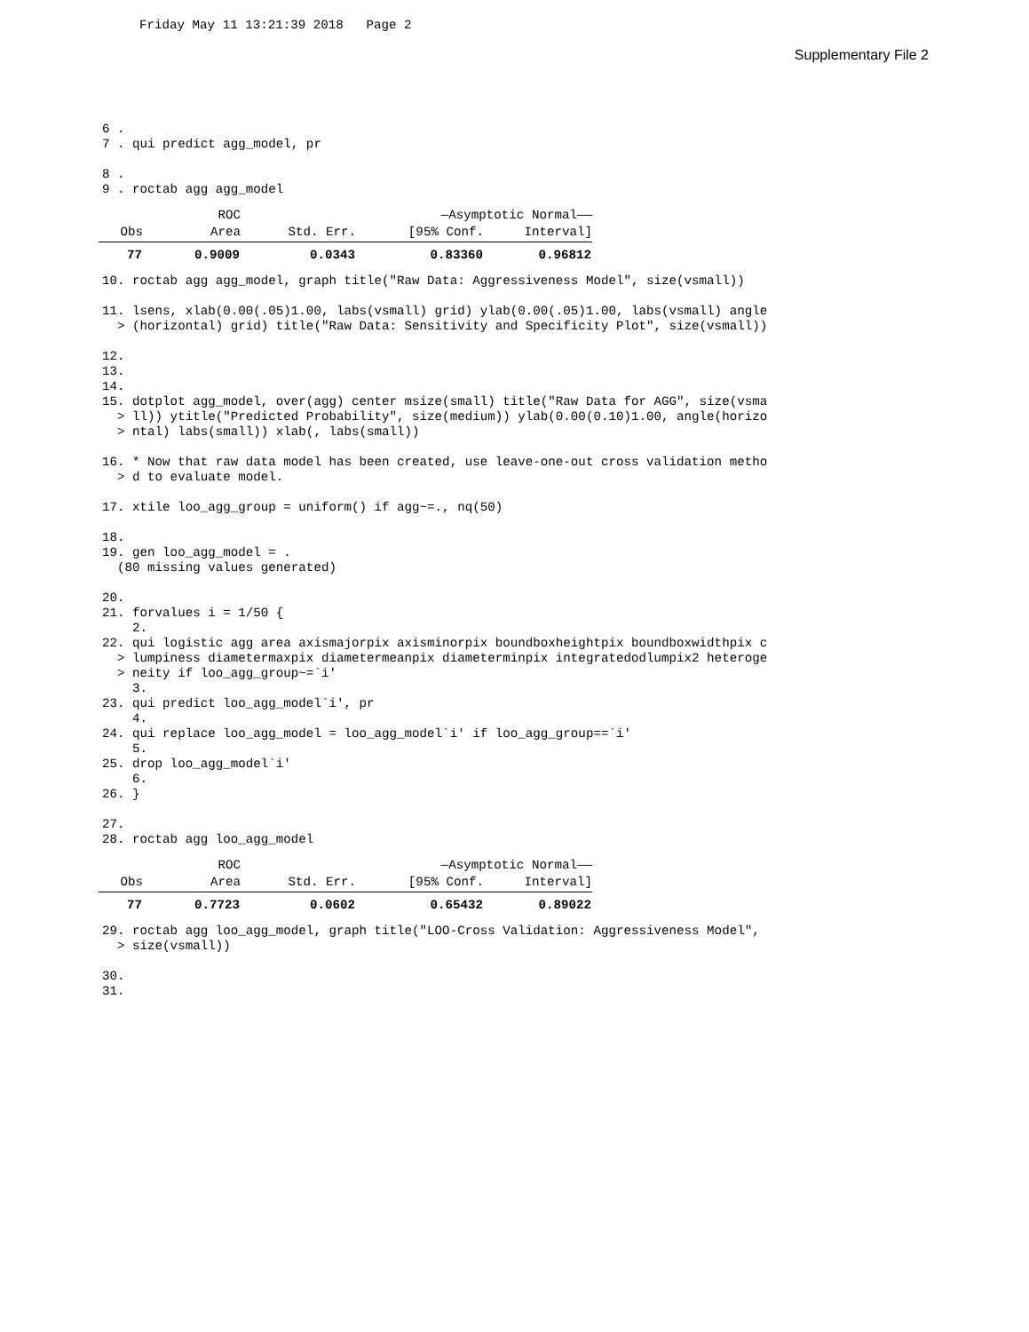Friday May 11 13:21:39 2018 Page 2
Supplementary File 2
6 . 7 . qui predict agg_model, pr 8 . 9 . roctab agg agg_model
| | ROC | | —Asymptotic Normal—— | |
| --- | --- | --- | --- | --- |
| Obs | Area | Std. Err. | [95% Conf. | Interval] |
| 77 | 0.9009 | 0.0343 | 0.83360 | 0.96812 |
10. roctab agg agg_model, graph title("Raw Data: Aggressiveness Model", size(vsmall)) 11. lsens, xlab(0.00(.05)1.00, labs(vsmall) grid) ylab(0.00(.05)1.00, labs(vsmall) angle > (horizontal) grid) title("Raw Data: Sensitivity and Specificity Plot", size(vsmall)) 12. 13. 14. 15. dotplot agg_model, over(agg) center msize(small) title("Raw Data for AGG", size(vsma > ll)) ytitle("Predicted Probability", size(medium)) ylab(0.00(0.10)1.00, angle(horizo > ntal) labs(small)) xlab(, labs(small)) 16. * Now that raw data model has been created, use leave-one-out cross validation metho > d to evaluate model. 17. xtile loo_agg_group = uniform() if agg~=., nq(50) 18. 19. gen loo_agg_model = . (80 missing values generated) 20. 21. forvalues i = 1/50 { 2. 22. qui logistic agg area axismajorpix axisminorpix boundboxheightpix boundboxwidthpix c > lumpiness diametermaxpix diametermeanpix diameterminpix integratedodlumpix2 heteroge > neity if loo_agg_group~=`i' 3. 23. qui predict loo_agg_model`i', pr 4. 24. qui replace loo_agg_model = loo_agg_model`i' if loo_agg_group==`i' 5. 25. drop loo_agg_model`i' 6. 26. } 27. 28. roctab agg loo_agg_model
| | ROC | | —Asymptotic Normal—— | |
| --- | --- | --- | --- | --- |
| Obs | Area | Std. Err. | [95% Conf. | Interval] |
| 77 | 0.7723 | 0.0602 | 0.65432 | 0.89022 |
29. roctab agg loo_agg_model, graph title("LOO-Cross Validation: Aggressiveness Model", > size(vsmall)) 30. 31.